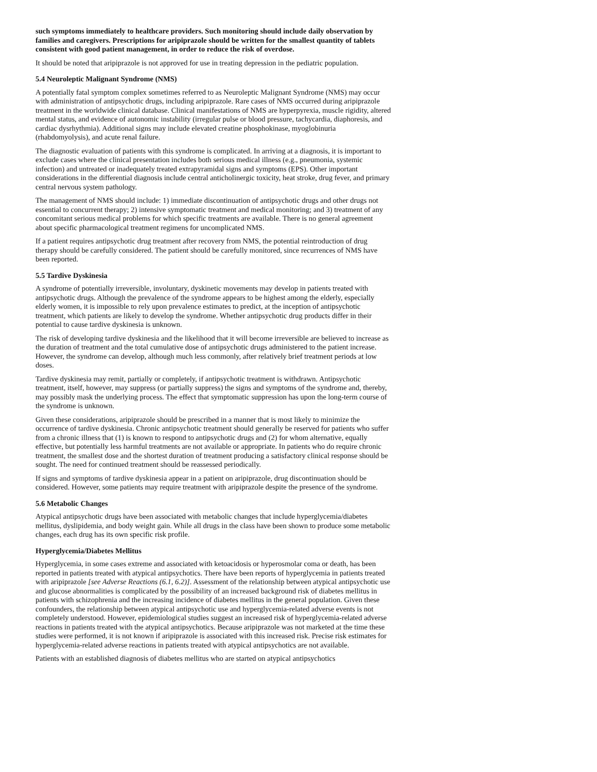such symptoms immediately to healthcare providers. Such monitoring should include daily observation by families and caregivers. Prescriptions for aripiprazole should be written for the smallest quantity of tablets consistent with good patient management, in order to reduce the risk of overdose.
It should be noted that aripiprazole is not approved for use in treating depression in the pediatric population.
5.4 Neuroleptic Malignant Syndrome (NMS)
A potentially fatal symptom complex sometimes referred to as Neuroleptic Malignant Syndrome (NMS) may occur with administration of antipsychotic drugs, including aripiprazole. Rare cases of NMS occurred during aripiprazole treatment in the worldwide clinical database. Clinical manifestations of NMS are hyperpyrexia, muscle rigidity, altered mental status, and evidence of autonomic instability (irregular pulse or blood pressure, tachycardia, diaphoresis, and cardiac dysrhythmia). Additional signs may include elevated creatine phosphokinase, myoglobinuria (rhabdomyolysis), and acute renal failure.
The diagnostic evaluation of patients with this syndrome is complicated. In arriving at a diagnosis, it is important to exclude cases where the clinical presentation includes both serious medical illness (e.g., pneumonia, systemic infection) and untreated or inadequately treated extrapyramidal signs and symptoms (EPS). Other important considerations in the differential diagnosis include central anticholinergic toxicity, heat stroke, drug fever, and primary central nervous system pathology.
The management of NMS should include: 1) immediate discontinuation of antipsychotic drugs and other drugs not essential to concurrent therapy; 2) intensive symptomatic treatment and medical monitoring; and 3) treatment of any concomitant serious medical problems for which specific treatments are available. There is no general agreement about specific pharmacological treatment regimens for uncomplicated NMS.
If a patient requires antipsychotic drug treatment after recovery from NMS, the potential reintroduction of drug therapy should be carefully considered. The patient should be carefully monitored, since recurrences of NMS have been reported.
5.5 Tardive Dyskinesia
A syndrome of potentially irreversible, involuntary, dyskinetic movements may develop in patients treated with antipsychotic drugs. Although the prevalence of the syndrome appears to be highest among the elderly, especially elderly women, it is impossible to rely upon prevalence estimates to predict, at the inception of antipsychotic treatment, which patients are likely to develop the syndrome. Whether antipsychotic drug products differ in their potential to cause tardive dyskinesia is unknown.
The risk of developing tardive dyskinesia and the likelihood that it will become irreversible are believed to increase as the duration of treatment and the total cumulative dose of antipsychotic drugs administered to the patient increase. However, the syndrome can develop, although much less commonly, after relatively brief treatment periods at low doses.
Tardive dyskinesia may remit, partially or completely, if antipsychotic treatment is withdrawn. Antipsychotic treatment, itself, however, may suppress (or partially suppress) the signs and symptoms of the syndrome and, thereby, may possibly mask the underlying process. The effect that symptomatic suppression has upon the long-term course of the syndrome is unknown.
Given these considerations, aripiprazole should be prescribed in a manner that is most likely to minimize the occurrence of tardive dyskinesia. Chronic antipsychotic treatment should generally be reserved for patients who suffer from a chronic illness that (1) is known to respond to antipsychotic drugs and (2) for whom alternative, equally effective, but potentially less harmful treatments are not available or appropriate. In patients who do require chronic treatment, the smallest dose and the shortest duration of treatment producing a satisfactory clinical response should be sought. The need for continued treatment should be reassessed periodically.
If signs and symptoms of tardive dyskinesia appear in a patient on aripiprazole, drug discontinuation should be considered. However, some patients may require treatment with aripiprazole despite the presence of the syndrome.
5.6 Metabolic Changes
Atypical antipsychotic drugs have been associated with metabolic changes that include hyperglycemia/diabetes mellitus, dyslipidemia, and body weight gain. While all drugs in the class have been shown to produce some metabolic changes, each drug has its own specific risk profile.
Hyperglycemia/Diabetes Mellitus
Hyperglycemia, in some cases extreme and associated with ketoacidosis or hyperosmolar coma or death, has been reported in patients treated with atypical antipsychotics. There have been reports of hyperglycemia in patients treated with aripiprazole [see Adverse Reactions (6.1, 6.2)]. Assessment of the relationship between atypical antipsychotic use and glucose abnormalities is complicated by the possibility of an increased background risk of diabetes mellitus in patients with schizophrenia and the increasing incidence of diabetes mellitus in the general population. Given these confounders, the relationship between atypical antipsychotic use and hyperglycemia-related adverse events is not completely understood. However, epidemiological studies suggest an increased risk of hyperglycemia-related adverse reactions in patients treated with the atypical antipsychotics. Because aripiprazole was not marketed at the time these studies were performed, it is not known if aripiprazole is associated with this increased risk. Precise risk estimates for hyperglycemia-related adverse reactions in patients treated with atypical antipsychotics are not available.
Patients with an established diagnosis of diabetes mellitus who are started on atypical antipsychotics